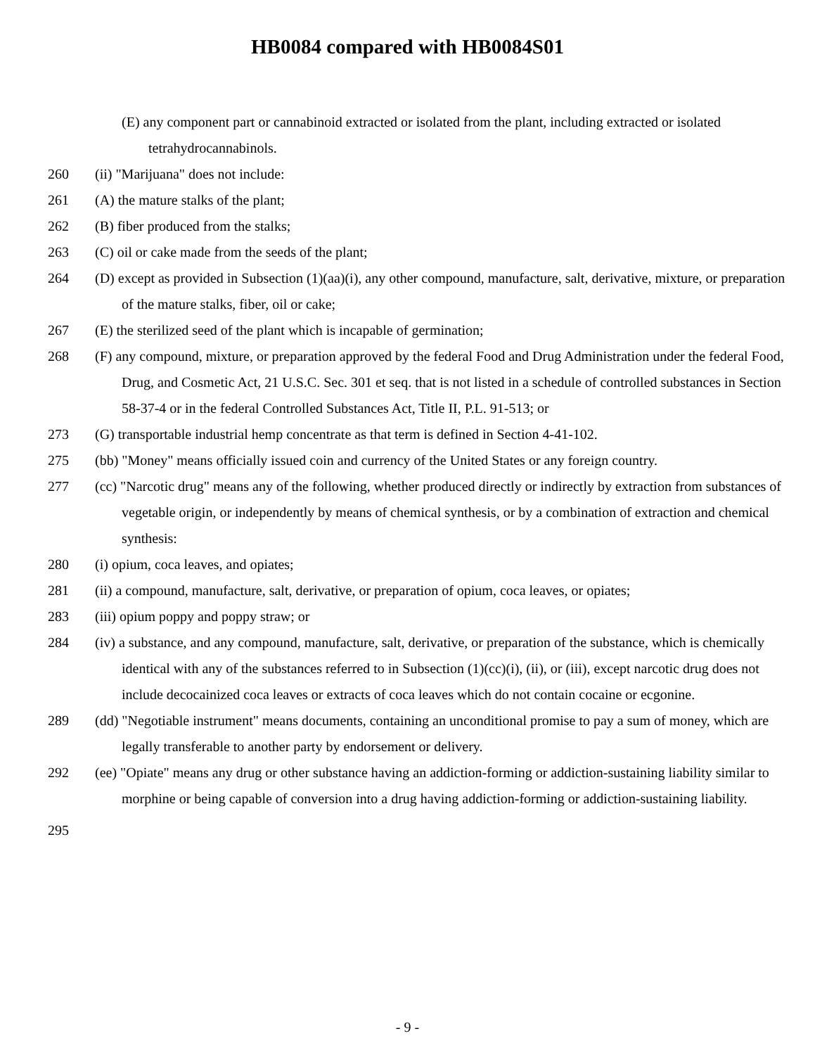HB0084 compared with HB0084S01
(E) any component part or cannabinoid extracted or isolated from the plant, including extracted or isolated tetrahydrocannabinols.
260 (ii) "Marijuana" does not include:
261 (A) the mature stalks of the plant;
262 (B) fiber produced from the stalks;
263 (C) oil or cake made from the seeds of the plant;
264 (D) except as provided in Subsection (1)(aa)(i), any other compound, manufacture, salt, derivative, mixture, or preparation of the mature stalks, fiber, oil or cake;
267 (E) the sterilized seed of the plant which is incapable of germination;
268 (F) any compound, mixture, or preparation approved by the federal Food and Drug Administration under the federal Food, Drug, and Cosmetic Act, 21 U.S.C. Sec. 301 et seq. that is not listed in a schedule of controlled substances in Section 58-37-4 or in the federal Controlled Substances Act, Title II, P.L. 91-513; or
273 (G) transportable industrial hemp concentrate as that term is defined in Section 4-41-102.
275 (bb) "Money" means officially issued coin and currency of the United States or any foreign country.
277 (cc) "Narcotic drug" means any of the following, whether produced directly or indirectly by extraction from substances of vegetable origin, or independently by means of chemical synthesis, or by a combination of extraction and chemical synthesis:
280 (i) opium, coca leaves, and opiates;
281 (ii) a compound, manufacture, salt, derivative, or preparation of opium, coca leaves, or opiates;
283 (iii) opium poppy and poppy straw; or
284 (iv) a substance, and any compound, manufacture, salt, derivative, or preparation of the substance, which is chemically identical with any of the substances referred to in Subsection (1)(cc)(i), (ii), or (iii), except narcotic drug does not include decocainized coca leaves or extracts of coca leaves which do not contain cocaine or ecgonine.
289 (dd) "Negotiable instrument" means documents, containing an unconditional promise to pay a sum of money, which are legally transferable to another party by endorsement or delivery.
292 (ee) "Opiate" means any drug or other substance having an addiction-forming or addiction-sustaining liability similar to morphine or being capable of conversion into a drug having addiction-forming or addiction-sustaining liability.
295
- 9 -